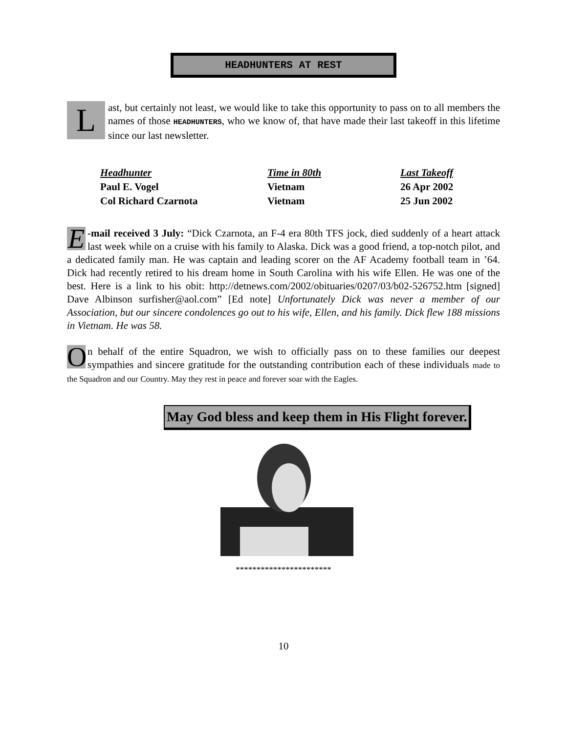HEADHUNTERS AT REST
Last, but certainly not least, we would like to take this opportunity to pass on to all members the names of those HEADHUNTERS, who we know of, that have made their last takeoff in this lifetime since our last newsletter.
| Headhunter | Time in 80th | Last Takeoff |
| --- | --- | --- |
| Paul E. Vogel | Vietnam | 26 Apr 2002 |
| Col Richard Czarnota | Vietnam | 25 Jun 2002 |
E -mail received 3 July: “Dick Czarnota, an F-4 era 80th TFS jock, died suddenly of a heart attack last week while on a cruise with his family to Alaska. Dick was a good friend, a top-notch pilot, and a dedicated family man. He was captain and leading scorer on the AF Academy football team in ’64. Dick had recently retired to his dream home in South Carolina with his wife Ellen. He was one of the best. Here is a link to his obit: http://detnews.com/2002/obituaries/0207/03/b02-526752.htm [signed] Dave Albinson surfisher@aol.com” [Ed note] Unfortunately Dick was never a member of our Association, but our sincere condolences go out to his wife, Ellen, and his family. Dick flew 188 missions in Vietnam. He was 58.
On behalf of the entire Squadron, we wish to officially pass on to these families our deepest sympathies and sincere gratitude for the outstanding contribution each of these individuals made to the Squadron and our Country. May they rest in peace and forever soar with the Eagles.
May God bless and keep them in His Flight forever.
***********************
10